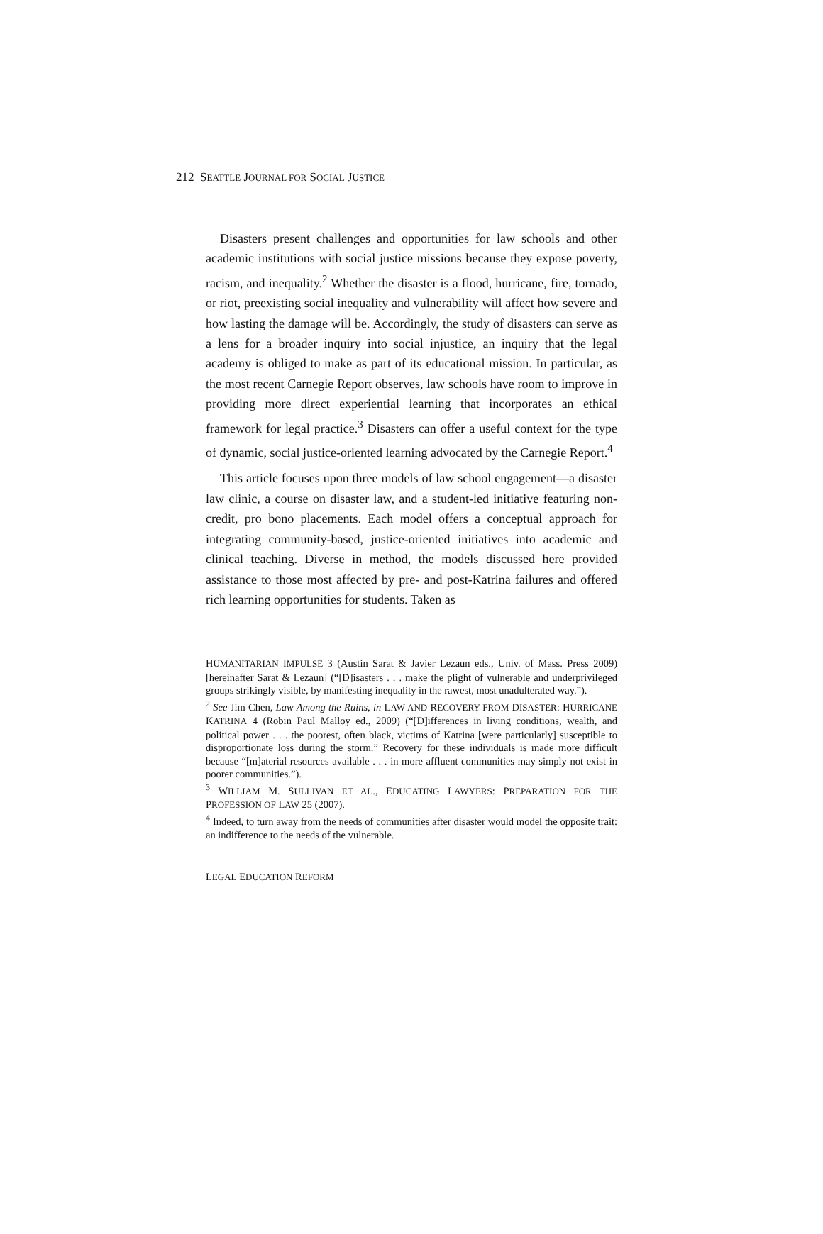212 SEATTLE JOURNAL FOR SOCIAL JUSTICE
Disasters present challenges and opportunities for law schools and other academic institutions with social justice missions because they expose poverty, racism, and inequality.<sup>2</sup> Whether the disaster is a flood, hurricane, fire, tornado, or riot, preexisting social inequality and vulnerability will affect how severe and how lasting the damage will be. Accordingly, the study of disasters can serve as a lens for a broader inquiry into social injustice, an inquiry that the legal academy is obliged to make as part of its educational mission. In particular, as the most recent Carnegie Report observes, law schools have room to improve in providing more direct experiential learning that incorporates an ethical framework for legal practice.<sup>3</sup> Disasters can offer a useful context for the type of dynamic, social justice-oriented learning advocated by the Carnegie Report.<sup>4</sup>
This article focuses upon three models of law school engagement—a disaster law clinic, a course on disaster law, and a student-led initiative featuring non-credit, pro bono placements. Each model offers a conceptual approach for integrating community-based, justice-oriented initiatives into academic and clinical teaching. Diverse in method, the models discussed here provided assistance to those most affected by pre- and post-Katrina failures and offered rich learning opportunities for students. Taken as
HUMANITARIAN IMPULSE 3 (Austin Sarat & Javier Lezaun eds., Univ. of Mass. Press 2009) [hereinafter Sarat & Lezaun] (“[D]isasters . . . make the plight of vulnerable and underprivileged groups strikingly visible, by manifesting inequality in the rawest, most unadulterated way.”).
<sup>2</sup> See Jim Chen, Law Among the Ruins, in LAW AND RECOVERY FROM DISASTER: HURRICANE KATRINA 4 (Robin Paul Malloy ed., 2009) (“[D]ifferences in living conditions, wealth, and political power . . . the poorest, often black, victims of Katrina [were particularly] susceptible to disproportionate loss during the storm.” Recovery for these individuals is made more difficult because “[m]aterial resources available . . . in more affluent communities may simply not exist in poorer communities.”).
<sup>3</sup> WILLIAM M. SULLIVAN ET AL., EDUCATING LAWYERS: PREPARATION FOR THE PROFESSION OF LAW 25 (2007).
<sup>4</sup> Indeed, to turn away from the needs of communities after disaster would model the opposite trait: an indifference to the needs of the vulnerable.
LEGAL EDUCATION REFORM